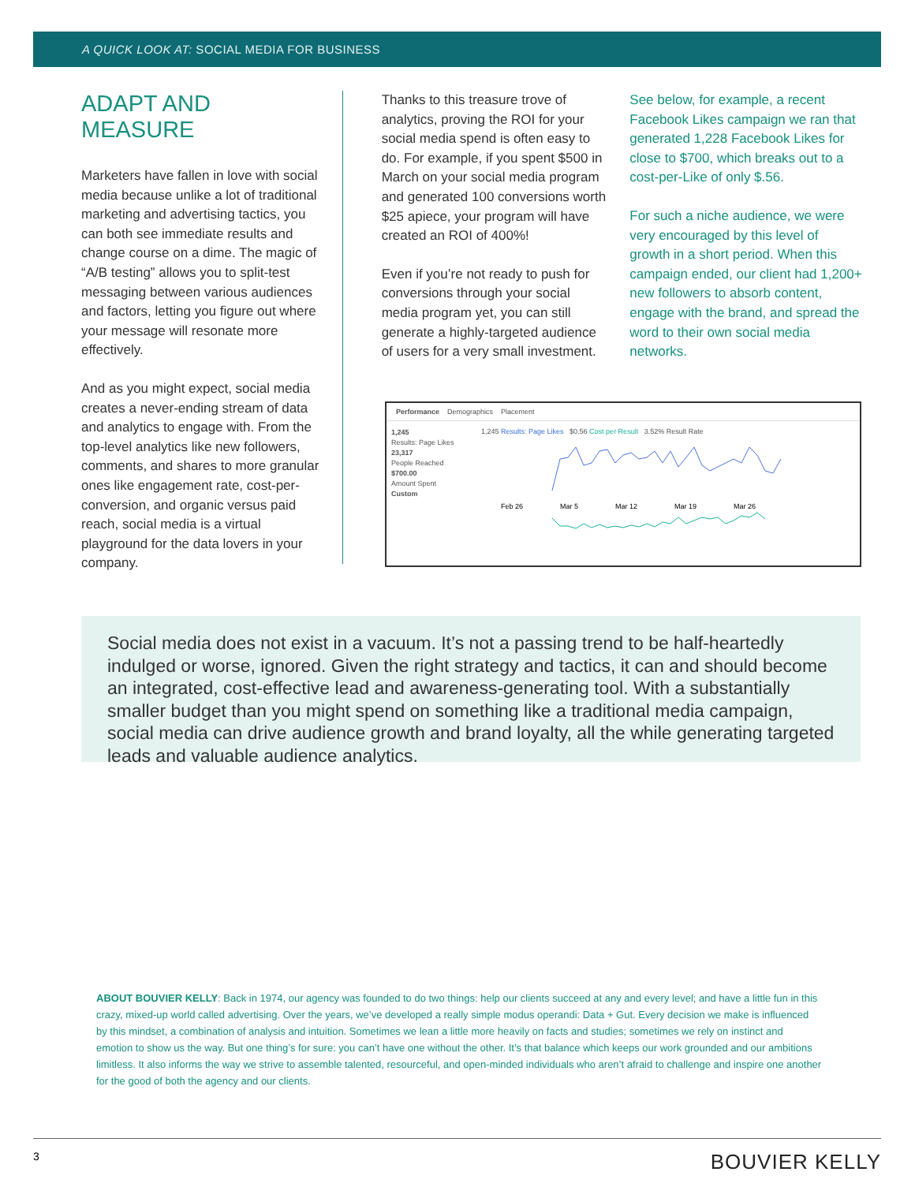A QUICK LOOK AT: SOCIAL MEDIA FOR BUSINESS
ADAPT AND MEASURE
Marketers have fallen in love with social media because unlike a lot of traditional marketing and advertising tactics, you can both see immediate results and change course on a dime. The magic of “A/B testing” allows you to split-test messaging between various audiences and factors, letting you figure out where your message will resonate more effectively.
And as you might expect, social media creates a never-ending stream of data and analytics to engage with. From the top-level analytics like new followers, comments, and shares to more granular ones like engagement rate, cost-per-conversion, and organic versus paid reach, social media is a virtual playground for the data lovers in your company.
Thanks to this treasure trove of analytics, proving the ROI for your social media spend is often easy to do. For example, if you spent $500 in March on your social media program and generated 100 conversions worth $25 apiece, your program will have created an ROI of 400%!
Even if you’re not ready to push for conversions through your social media program yet, you can still generate a highly-targeted audience of users for a very small investment.
See below, for example, a recent Facebook Likes campaign we ran that generated 1,228 Facebook Likes for close to $700, which breaks out to a cost-per-Like of only $.56.
For such a niche audience, we were very encouraged by this level of growth in a short period. When this campaign ended, our client had 1,200+ new followers to absorb content, engage with the brand, and spread the word to their own social media networks.
Performance Demographics Placement
1,245
Results: Page Likes
23,317
People Reached
$700.00
Amount Spent
Custom
1,245 Results: Page Likes $0.56 Cost per Result 3.52% Result Rate
Feb 26
Mar 5
Mar 12
Mar 19
Mar 26
Social media does not exist in a vacuum. It’s not a passing trend to be half-heartedly indulged or worse, ignored. Given the right strategy and tactics, it can and should become an integrated, cost-effective lead and awareness-generating tool. With a substantially smaller budget than you might spend on something like a traditional media campaign, social media can drive audience growth and brand loyalty, all the while generating targeted leads and valuable audience analytics.
ABOUT BOUVIER KELLY: Back in 1974, our agency was founded to do two things: help our clients succeed at any and every level; and have a little fun in this crazy, mixed-up world called advertising. Over the years, we’ve developed a really simple modus operandi: Data + Gut. Every decision we make is influenced by this mindset, a combination of analysis and intuition. Sometimes we lean a little more heavily on facts and studies; sometimes we rely on instinct and emotion to show us the way. But one thing’s for sure: you can’t have one without the other. It’s that balance which keeps our work grounded and our ambitions limitless. It also informs the way we strive to assemble talented, resourceful, and open-minded individuals who aren’t afraid to challenge and inspire one another for the good of both the agency and our clients.
3 BOUVIER KELLY